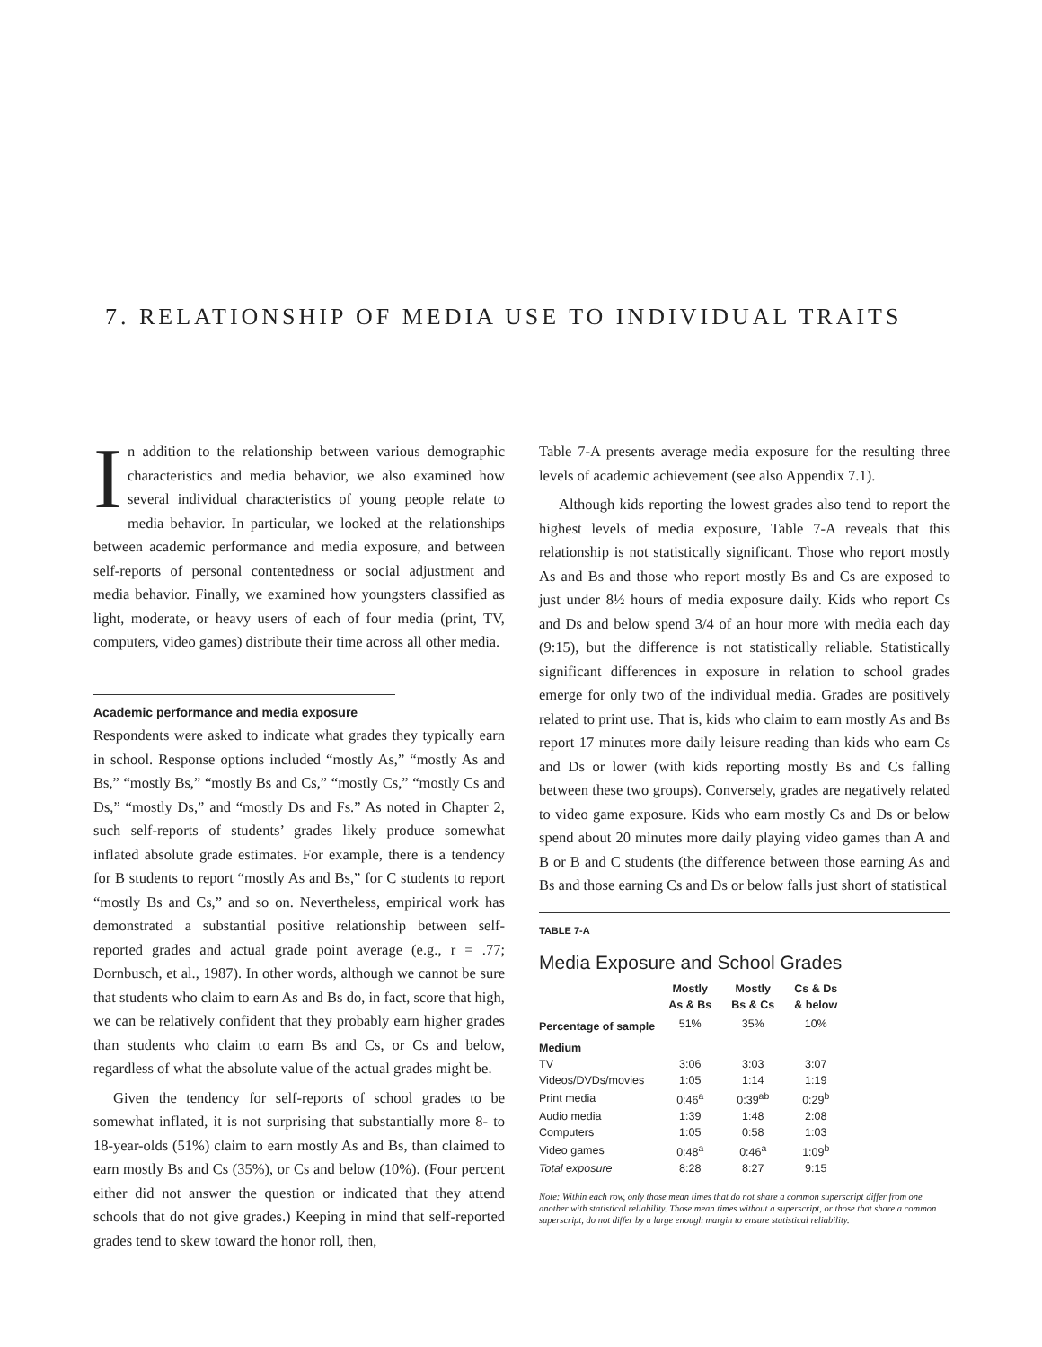7. RELATIONSHIP OF MEDIA USE TO INDIVIDUAL TRAITS
In addition to the relationship between various demographic characteristics and media behavior, we also examined how several individual characteristics of young people relate to media behavior. In particular, we looked at the relationships between academic performance and media exposure, and between self-reports of personal contentedness or social adjustment and media behavior. Finally, we examined how youngsters classified as light, moderate, or heavy users of each of four media (print, TV, computers, video games) distribute their time across all other media.
Academic performance and media exposure
Respondents were asked to indicate what grades they typically earn in school. Response options included “mostly As,” “mostly As and Bs,” “mostly Bs,” “mostly Bs and Cs,” “mostly Cs,” “mostly Cs and Ds,” “mostly Ds,” and “mostly Ds and Fs.” As noted in Chapter 2, such self-reports of students’ grades likely produce somewhat inflated absolute grade estimates. For example, there is a tendency for B students to report “mostly As and Bs,” for C students to report “mostly Bs and Cs,” and so on. Nevertheless, empirical work has demonstrated a substantial positive relationship between self-reported grades and actual grade point average (e.g., r = .77; Dornbusch, et al., 1987). In other words, although we cannot be sure that students who claim to earn As and Bs do, in fact, score that high, we can be relatively confident that they probably earn higher grades than students who claim to earn Bs and Cs, or Cs and below, regardless of what the absolute value of the actual grades might be.
Given the tendency for self-reports of school grades to be somewhat inflated, it is not surprising that substantially more 8- to 18-year-olds (51%) claim to earn mostly As and Bs, than claimed to earn mostly Bs and Cs (35%), or Cs and below (10%). (Four percent either did not answer the question or indicated that they attend schools that do not give grades.) Keeping in mind that self-reported grades tend to skew toward the honor roll, then,
Table 7-A presents average media exposure for the resulting three levels of academic achievement (see also Appendix 7.1).
Although kids reporting the lowest grades also tend to report the highest levels of media exposure, Table 7-A reveals that this relationship is not statistically significant. Those who report mostly As and Bs and those who report mostly Bs and Cs are exposed to just under 8½ hours of media exposure daily. Kids who report Cs and Ds and below spend 3/4 of an hour more with media each day (9:15), but the difference is not statistically reliable. Statistically significant differences in exposure in relation to school grades emerge for only two of the individual media. Grades are positively related to print use. That is, kids who claim to earn mostly As and Bs report 17 minutes more daily leisure reading than kids who earn Cs and Ds or lower (with kids reporting mostly Bs and Cs falling between these two groups). Conversely, grades are negatively related to video game exposure. Kids who earn mostly Cs and Ds or below spend about 20 minutes more daily playing video games than A and B or B and C students (the difference between those earning As and Bs and those earning Cs and Ds or below falls just short of statistical
TABLE 7-A
Media Exposure and School Grades
| | Mostly As & Bs | Mostly Bs & Cs | Cs & Ds & below |
| --- | --- | --- | --- |
| Percentage of sample | 51% | 35% | 10% |
| Medium | | | |
| TV | 3:06 | 3:03 | 3:07 |
| Videos/DVDs/movies | 1:05 | 1:14 | 1:19 |
| Print media | 0:46<sup>a</sup> | 0:39<sup>ab</sup> | 0:29<sup>b</sup> |
| Audio media | 1:39 | 1:48 | 2:08 |
| Computers | 1:05 | 0:58 | 1:03 |
| Video games | 0:48<sup>a</sup> | 0:46<sup>a</sup> | 1:09<sup>b</sup> |
| Total exposure | 8:28 | 8:27 | 9:15 |
Note: Within each row, only those mean times that do not share a common superscript differ from one another with statistical reliability. Those mean times without a superscript, or those that share a common superscript, do not differ by a large enough margin to ensure statistical reliability.